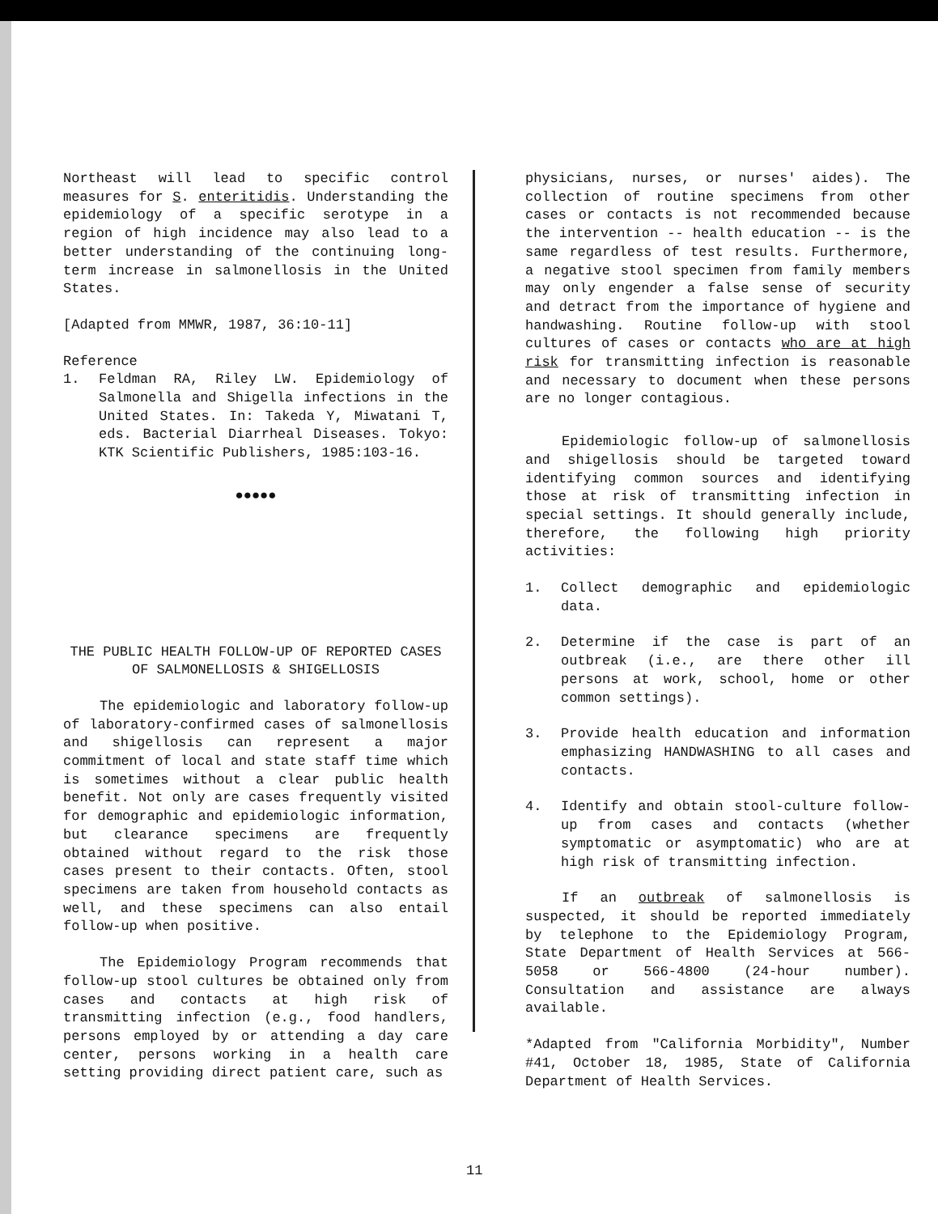Northeast will lead to specific control measures for S. enteritidis. Understanding the epidemiology of a specific serotype in a region of high incidence may also lead to a better understanding of the continuing long-term increase in salmonellosis in the United States.
[Adapted from MMWR, 1987, 36:10-11]
Reference
1. Feldman RA, Riley LW. Epidemiology of Salmonella and Shigella infections in the United States. In: Takeda Y, Miwatani T, eds. Bacterial Diarrheal Diseases. Tokyo: KTK Scientific Publishers, 1985:103-16.
●●●●●
THE PUBLIC HEALTH FOLLOW-UP OF REPORTED CASES OF SALMONELLOSIS & SHIGELLOSIS
The epidemiologic and laboratory follow-up of laboratory-confirmed cases of salmonellosis and shigellosis can represent a major commitment of local and state staff time which is sometimes without a clear public health benefit. Not only are cases frequently visited for demographic and epidemiologic information, but clearance specimens are frequently obtained without regard to the risk those cases present to their contacts. Often, stool specimens are taken from household contacts as well, and these specimens can also entail follow-up when positive.
The Epidemiology Program recommends that follow-up stool cultures be obtained only from cases and contacts at high risk of transmitting infection (e.g., food handlers, persons employed by or attending a day care center, persons working in a health care setting providing direct patient care, such as
physicians, nurses, or nurses' aides). The collection of routine specimens from other cases or contacts is not recommended because the intervention -- health education -- is the same regardless of test results. Furthermore, a negative stool specimen from family members may only engender a false sense of security and detract from the importance of hygiene and handwashing. Routine follow-up with stool cultures of cases or contacts who are at high risk for transmitting infection is reasonable and necessary to document when these persons are no longer contagious.
Epidemiologic follow-up of salmonellosis and shigellosis should be targeted toward identifying common sources and identifying those at risk of transmitting infection in special settings. It should generally include, therefore, the following high priority activities:
1. Collect demographic and epidemiologic data.
2. Determine if the case is part of an outbreak (i.e., are there other ill persons at work, school, home or other common settings).
3. Provide health education and information emphasizing HANDWASHING to all cases and contacts.
4. Identify and obtain stool-culture follow-up from cases and contacts (whether symptomatic or asymptomatic) who are at high risk of transmitting infection.
If an outbreak of salmonellosis is suspected, it should be reported immediately by telephone to the Epidemiology Program, State Department of Health Services at 566-5058 or 566-4800 (24-hour number). Consultation and assistance are always available.
*Adapted from "California Morbidity", Number #41, October 18, 1985, State of California Department of Health Services.
11